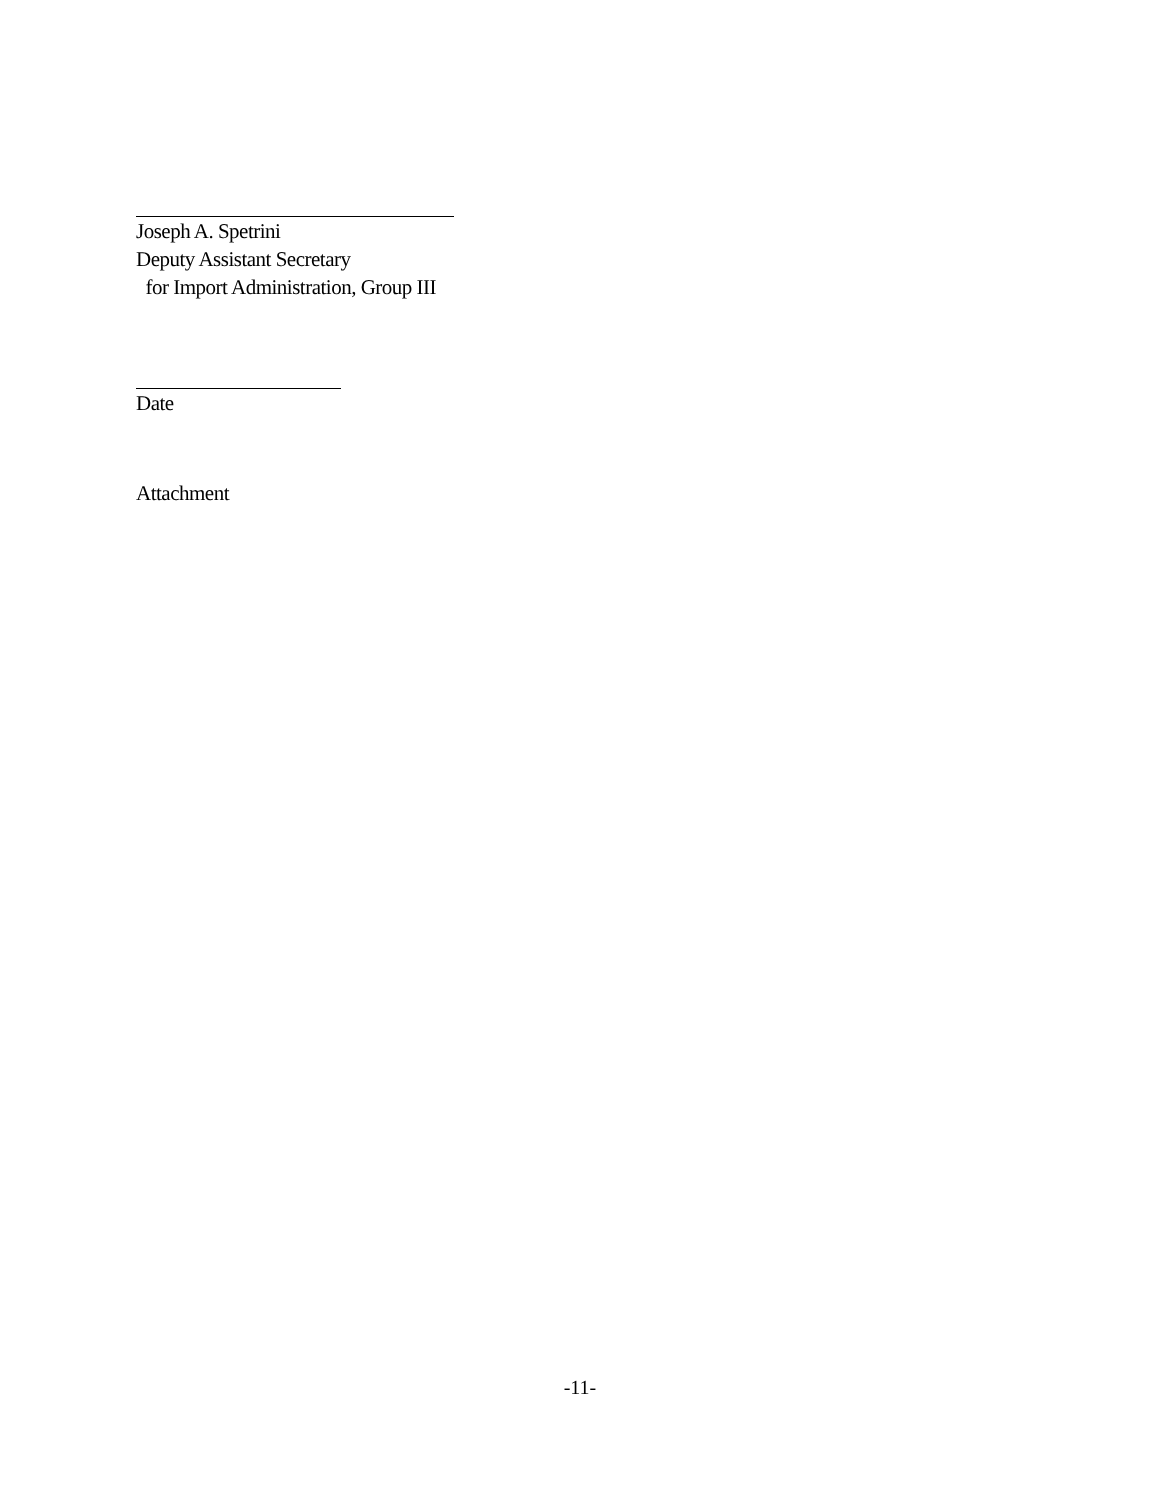Joseph A. Spetrini
Deputy Assistant Secretary
for Import Administration, Group III
Date
Attachment
-11-